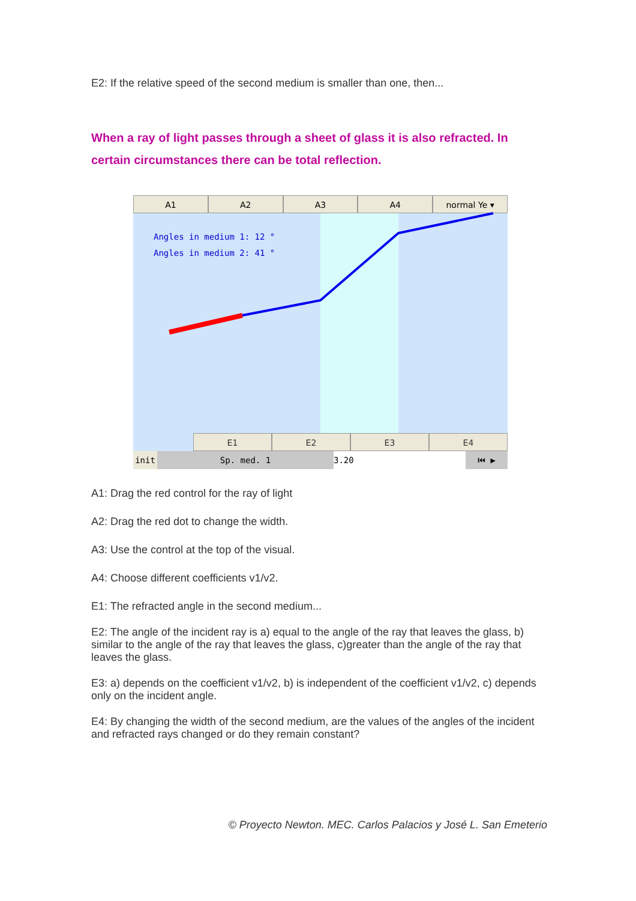E2: If the relative speed of the second medium is smaller than one, then...
When a ray of light passes through a sheet of glass it is also refracted. In certain circumstances there can be total reflection.
A1 A2 A3 A4 normal Ye ▾
Angles in medium 1: 12 °
Angles in medium 2: 41 °
E1 E2 E3 E4
init Sp. med. 1 3.20 ⏮ ▶
A1: Drag the red control for the ray of light
A2: Drag the red dot to change the width.
A3: Use the control at the top of the visual.
A4: Choose different coefficients v1/v2.
E1: The refracted angle in the second medium...
E2: The angle of the incident ray is a) equal to the angle of the ray that leaves the glass, b) similar to the angle of the ray that leaves the glass, c)greater than the angle of the ray that leaves the glass.
E3: a) depends on the coefficient v1/v2, b) is independent of the coefficient v1/v2, c) depends only on the incident angle.
E4: By changing the width of the second medium, are the values of the angles of the incident and refracted rays changed or do they remain constant?
© Proyecto Newton. MEC. Carlos Palacios y José L. San Emeterio